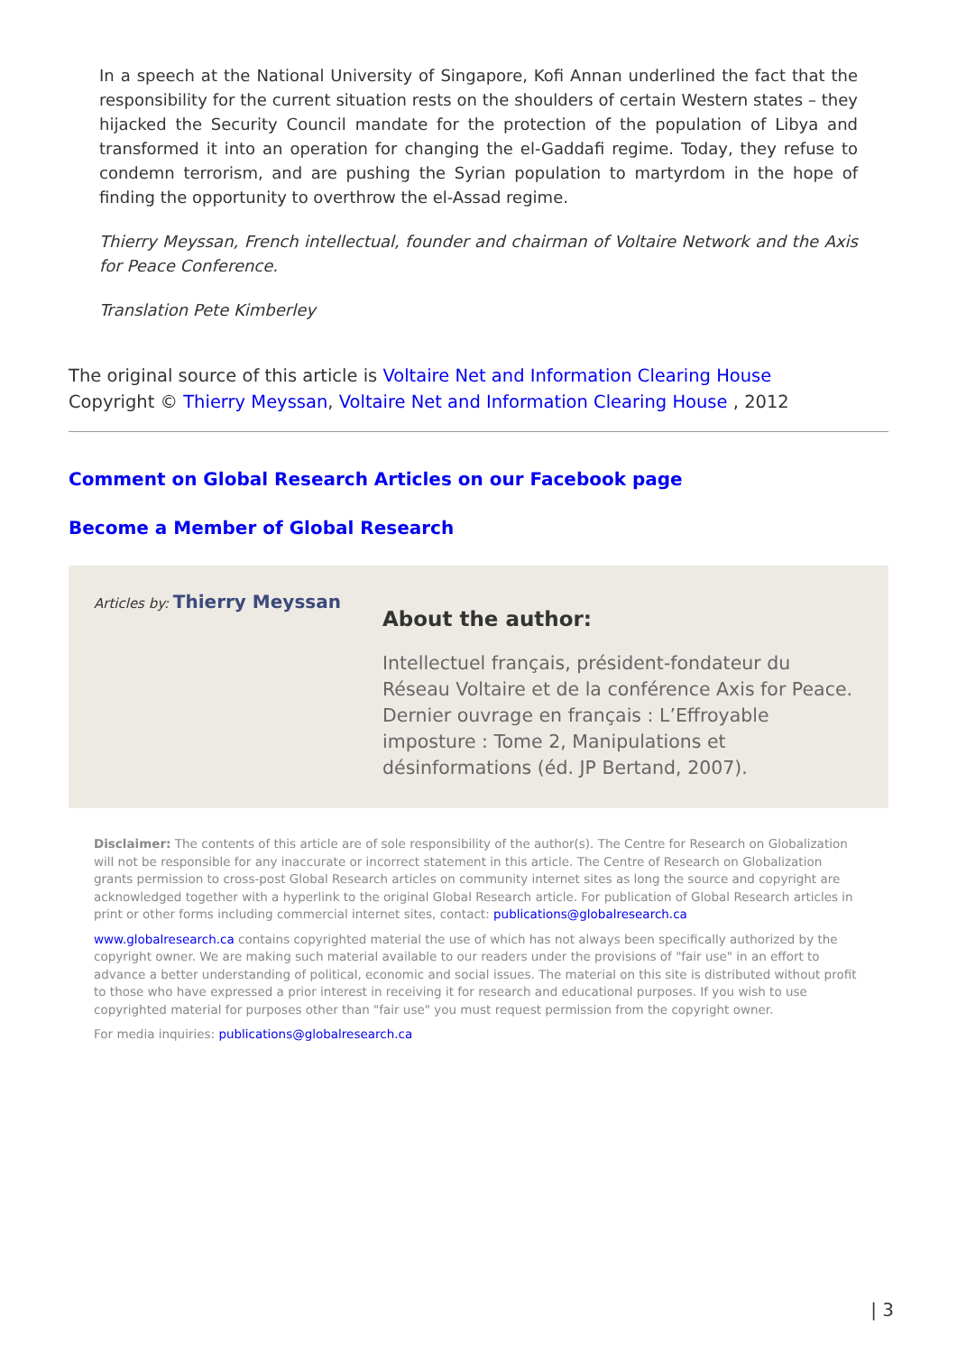In a speech at the National University of Singapore, Kofi Annan underlined the fact that the responsibility for the current situation rests on the shoulders of certain Western states – they hijacked the Security Council mandate for the protection of the population of Libya and transformed it into an operation for changing the el-Gaddafi regime. Today, they refuse to condemn terrorism, and are pushing the Syrian population to martyrdom in the hope of finding the opportunity to overthrow the el-Assad regime.
Thierry Meyssan, French intellectual, founder and chairman of Voltaire Network and the Axis for Peace Conference.
Translation Pete Kimberley
The original source of this article is Voltaire Net and Information Clearing House
Copyright © Thierry Meyssan, Voltaire Net and Information Clearing House , 2012
Comment on Global Research Articles on our Facebook page
Become a Member of Global Research
Articles by: Thierry Meyssan
About the author:
Intellectuel français, président-fondateur du Réseau Voltaire et de la conférence Axis for Peace. Dernier ouvrage en français : L’Effroyable imposture : Tome 2, Manipulations et désinformations (éd. JP Bertand, 2007).
Disclaimer: The contents of this article are of sole responsibility of the author(s). The Centre for Research on Globalization will not be responsible for any inaccurate or incorrect statement in this article. The Centre of Research on Globalization grants permission to cross-post Global Research articles on community internet sites as long the source and copyright are acknowledged together with a hyperlink to the original Global Research article. For publication of Global Research articles in print or other forms including commercial internet sites, contact: publications@globalresearch.ca
www.globalresearch.ca contains copyrighted material the use of which has not always been specifically authorized by the copyright owner. We are making such material available to our readers under the provisions of "fair use" in an effort to advance a better understanding of political, economic and social issues. The material on this site is distributed without profit to those who have expressed a prior interest in receiving it for research and educational purposes. If you wish to use copyrighted material for purposes other than "fair use" you must request permission from the copyright owner.
For media inquiries: publications@globalresearch.ca
| 3